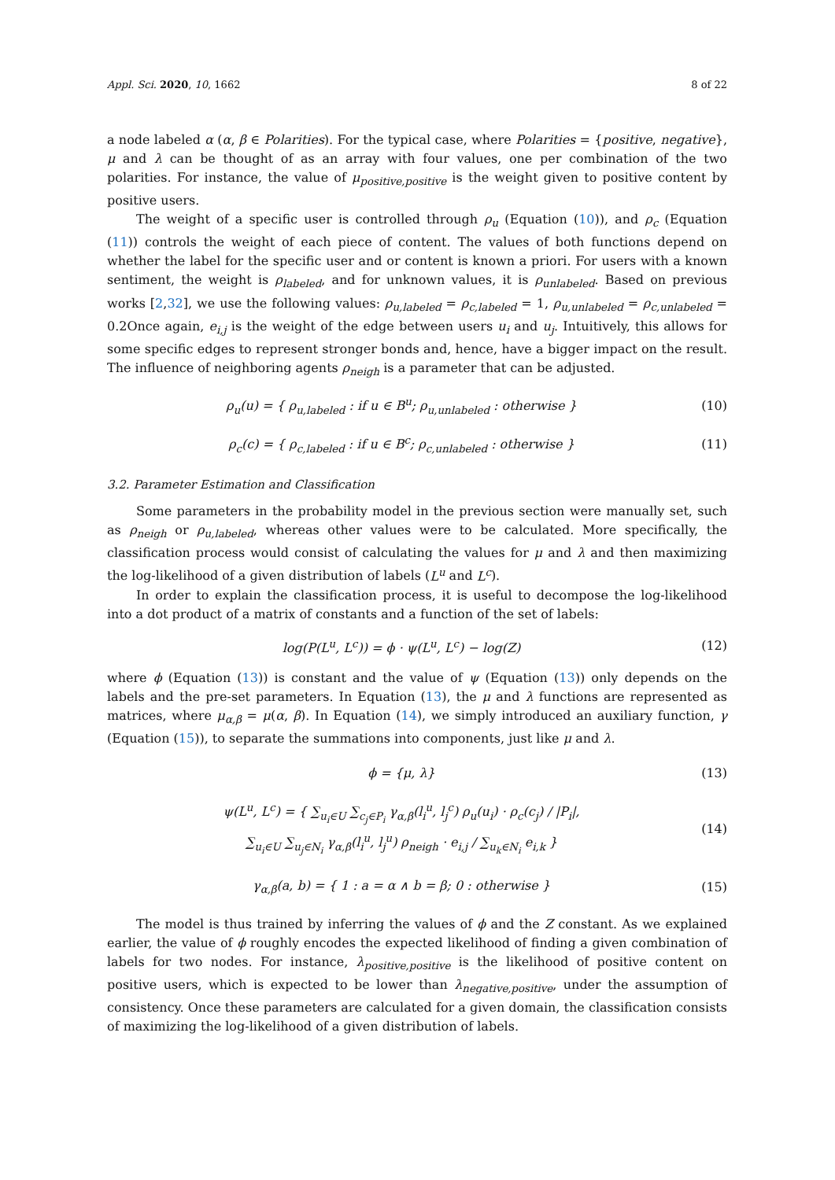Appl. Sci. 2020, 10, 1662 8 of 22
a node labeled α (α, β ∈ Polarities). For the typical case, where Polarities = {positive, negative}, μ and λ can be thought of as an array with four values, one per combination of the two polarities. For instance, the value of μ<sub>positive,positive</sub> is the weight given to positive content by positive users.
The weight of a specific user is controlled through ρ<sub>u</sub> (Equation (10)), and ρ<sub>c</sub> (Equation (11)) controls the weight of each piece of content. The values of both functions depend on whether the label for the specific user and or content is known a priori. For users with a known sentiment, the weight is ρ<sub>labeled</sub>, and for unknown values, it is ρ<sub>unlabeled</sub>. Based on previous works [2,32], we use the following values: ρ<sub>u,labeled</sub> = ρ<sub>c,labeled</sub> = 1, ρ<sub>u,unlabeled</sub> = ρ<sub>c,unlabeled</sub> = 0.2Once again, e<sub>i,j</sub> is the weight of the edge between users u<sub>i</sub> and u<sub>j</sub>. Intuitively, this allows for some specific edges to represent stronger bonds and, hence, have a bigger impact on the result. The influence of neighboring agents ρ<sub>neigh</sub> is a parameter that can be adjusted.
ρ<sub>u</sub>(u) = { ρ<sub>u,labeled</sub> : if u ∈ B<sup>u</sup>; ρ<sub>u,unlabeled</sub> : otherwise }
(10)
ρ<sub>c</sub>(c) = { ρ<sub>c,labeled</sub> : if u ∈ B<sup>c</sup>; ρ<sub>c,unlabeled</sub> : otherwise }
(11)
3.2. Parameter Estimation and Classification
Some parameters in the probability model in the previous section were manually set, such as ρ<sub>neigh</sub> or ρ<sub>u,labeled</sub>, whereas other values were to be calculated. More specifically, the classification process would consist of calculating the values for μ and λ and then maximizing the log-likelihood of a given distribution of labels (L<sup>u</sup> and L<sup>c</sup>).
In order to explain the classification process, it is useful to decompose the log-likelihood into a dot product of a matrix of constants and a function of the set of labels:
log(P(L<sup>u</sup>, L<sup>c</sup>)) = ϕ · ψ(L<sup>u</sup>, L<sup>c</sup>) − log(Z)
(12)
where ϕ (Equation (13)) is constant and the value of ψ (Equation (13)) only depends on the labels and the pre-set parameters. In Equation (13), the μ and λ functions are represented as matrices, where μ<sub>α,β</sub> = μ(α, β). In Equation (14), we simply introduced an auxiliary function, γ (Equation (15)), to separate the summations into components, just like μ and λ.
ϕ = {μ, λ} (13)
ψ(L<sup>u</sup>, L<sup>c</sup>) = { ∑<sub>u<sub>i</sub>∈U</sub> ∑<sub>c<sub>j</sub>∈P<sub>i</sub></sub> γ<sub>α,β</sub>(l<sub>i</sub><sup>u</sup>, l<sub>j</sub><sup>c</sup>) ρ<sub>u</sub>(u<sub>i</sub>) · ρ<sub>c</sub>(c<sub>j</sub>) / |P<sub>i</sub>|,
∑<sub>u<sub>i</sub>∈U</sub> ∑<sub>u<sub>j</sub>∈N<sub>i</sub></sub> γ<sub>α,β</sub>(l<sub>i</sub><sup>u</sup>, l<sub>j</sub><sup>u</sup>) ρ<sub>neigh</sub> · e<sub>i,j</sub> / ∑<sub>u<sub>k</sub>∈N<sub>i</sub></sub> e<sub>i,k</sub> }
(14)
γ<sub>α,β</sub>(a, b) = { 1 : a = α ∧ b = β; 0 : otherwise }
(15)
The model is thus trained by inferring the values of ϕ and the Z constant. As we explained earlier, the value of ϕ roughly encodes the expected likelihood of finding a given combination of labels for two nodes. For instance, λ<sub>positive,positive</sub> is the likelihood of positive content on positive users, which is expected to be lower than λ<sub>negative,positive</sub>, under the assumption of consistency. Once these parameters are calculated for a given domain, the classification consists of maximizing the log-likelihood of a given distribution of labels.